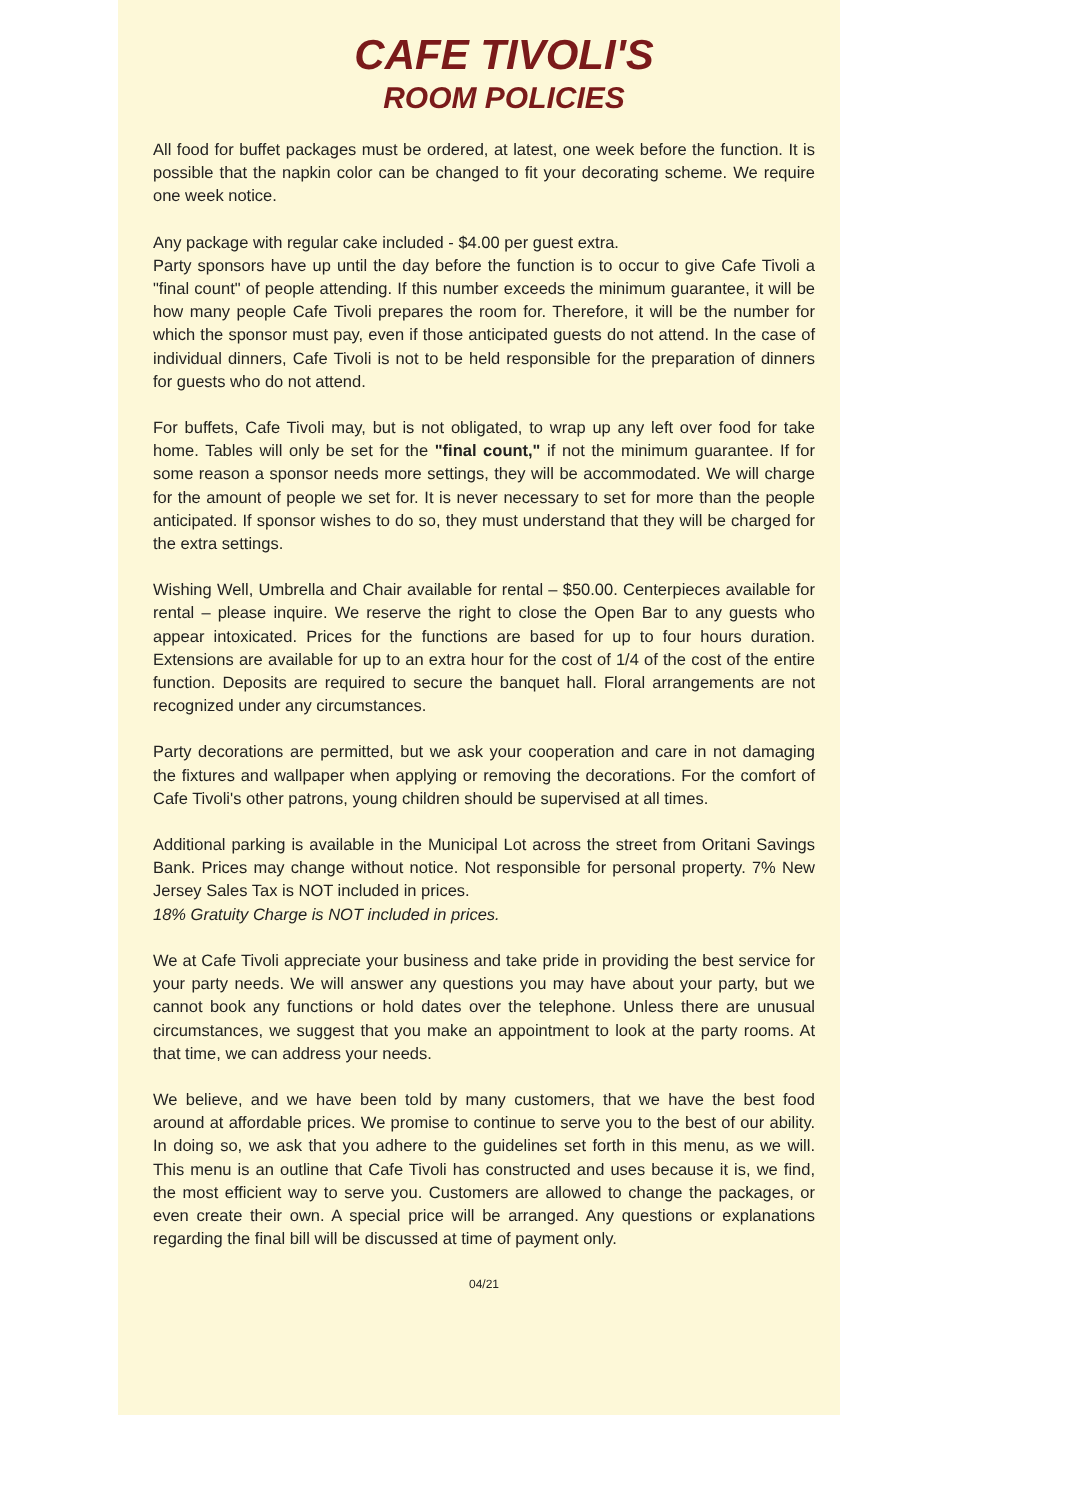CAFE TIVOLI'S
ROOM POLICIES
All food for buffet packages must be ordered, at latest, one week before the function. It is possible that the napkin color can be changed to fit your decorating scheme. We require one week notice.
Any package with regular cake included - $4.00 per guest extra.
Party sponsors have up until the day before the function is to occur to give Cafe Tivoli a "final count" of people attending. If this number exceeds the minimum guarantee, it will be how many people Cafe Tivoli prepares the room for. Therefore, it will be the number for which the sponsor must pay, even if those anticipated guests do not attend. In the case of individual dinners, Cafe Tivoli is not to be held responsible for the preparation of dinners for guests who do not attend.
For buffets, Cafe Tivoli may, but is not obligated, to wrap up any left over food for take home. Tables will only be set for the "final count," if not the minimum guarantee. If for some reason a sponsor needs more settings, they will be accommodated. We will charge for the amount of people we set for. It is never necessary to set for more than the people anticipated. If sponsor wishes to do so, they must understand that they will be charged for the extra settings.
Wishing Well, Umbrella and Chair available for rental – $50.00. Centerpieces available for rental – please inquire. We reserve the right to close the Open Bar to any guests who appear intoxicated. Prices for the functions are based for up to four hours duration. Extensions are available for up to an extra hour for the cost of 1/4 of the cost of the entire function. Deposits are required to secure the banquet hall. Floral arrangements are not recognized under any circumstances.
Party decorations are permitted, but we ask your cooperation and care in not damaging the fixtures and wallpaper when applying or removing the decorations. For the comfort of Cafe Tivoli's other patrons, young children should be supervised at all times.
Additional parking is available in the Municipal Lot across the street from Oritani Savings Bank. Prices may change without notice. Not responsible for personal property. 7% New Jersey Sales Tax is NOT included in prices.
18% Gratuity Charge is NOT included in prices.
We at Cafe Tivoli appreciate your business and take pride in providing the best service for your party needs. We will answer any questions you may have about your party, but we cannot book any functions or hold dates over the telephone. Unless there are unusual circumstances, we suggest that you make an appointment to look at the party rooms. At that time, we can address your needs.
We believe, and we have been told by many customers, that we have the best food around at affordable prices. We promise to continue to serve you to the best of our ability. In doing so, we ask that you adhere to the guidelines set forth in this menu, as we will. This menu is an outline that Cafe Tivoli has constructed and uses because it is, we find, the most efficient way to serve you. Customers are allowed to change the packages, or even create their own. A special price will be arranged. Any questions or explanations regarding the final bill will be discussed at time of payment only.
04/21